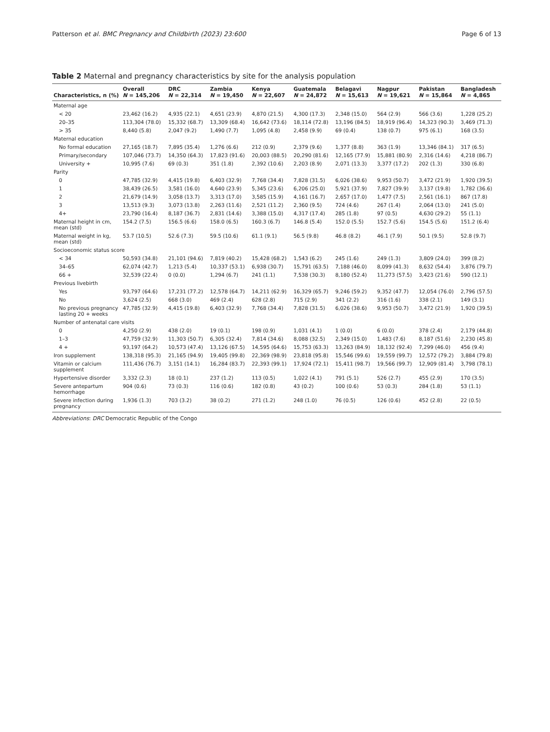Patterson et al. BMC Pregnancy and Childbirth (2023) 23:600 Page 6 of 13
Table 2 Maternal and pregnancy characteristics by site for the analysis population
| Characteristics, n (%) | Overall N = 145,206 | DRC N = 22,314 | Zambia N = 19,450 | Kenya N = 22,607 | Guatemala N = 24,872 | Belagavi N = 15,613 | Nagpur N = 19,621 | Pakistan N = 15,864 | Bangladesh N = 4,865 |
| --- | --- | --- | --- | --- | --- | --- | --- | --- | --- |
| Maternal age | | | | | | | | | |
| < 20 | 23,462 (16.2) | 4,935 (22.1) | 4,651 (23.9) | 4,870 (21.5) | 4,300 (17.3) | 2,348 (15.0) | 564 (2.9) | 566 (3.6) | 1,228 (25.2) |
| 20–35 | 113,304 (78.0) | 15,332 (68.7) | 13,309 (68.4) | 16,642 (73.6) | 18,114 (72.8) | 13,196 (84.5) | 18,919 (96.4) | 14,323 (90.3) | 3,469 (71.3) |
| > 35 | 8,440 (5.8) | 2,047 (9.2) | 1,490 (7.7) | 1,095 (4.8) | 2,458 (9.9) | 69 (0.4) | 138 (0.7) | 975 (6.1) | 168 (3.5) |
| Maternal education | | | | | | | | | |
| No formal education | 27,165 (18.7) | 7,895 (35.4) | 1,276 (6.6) | 212 (0.9) | 2,379 (9.6) | 1,377 (8.8) | 363 (1.9) | 13,346 (84.1) | 317 (6.5) |
| Primary/secondary | 107,046 (73.7) | 14,350 (64.3) | 17,823 (91.6) | 20,003 (88.5) | 20,290 (81.6) | 12,165 (77.9) | 15,881 (80.9) | 2,316 (14.6) | 4,218 (86.7) |
| University + | 10,995 (7.6) | 69 (0.3) | 351 (1.8) | 2,392 (10.6) | 2,203 (8.9) | 2,071 (13.3) | 3,377 (17.2) | 202 (1.3) | 330 (6.8) |
| Parity | | | | | | | | | |
| 0 | 47,785 (32.9) | 4,415 (19.8) | 6,403 (32.9) | 7,768 (34.4) | 7,828 (31.5) | 6,026 (38.6) | 9,953 (50.7) | 3,472 (21.9) | 1,920 (39.5) |
| 1 | 38,439 (26.5) | 3,581 (16.0) | 4,640 (23.9) | 5,345 (23.6) | 6,206 (25.0) | 5,921 (37.9) | 7,827 (39.9) | 3,137 (19.8) | 1,782 (36.6) |
| 2 | 21,679 (14.9) | 3,058 (13.7) | 3,313 (17.0) | 3,585 (15.9) | 4,161 (16.7) | 2,657 (17.0) | 1,477 (7.5) | 2,561 (16.1) | 867 (17.8) |
| 3 | 13,513 (9.3) | 3,073 (13.8) | 2,263 (11.6) | 2,521 (11.2) | 2,360 (9.5) | 724 (4.6) | 267 (1.4) | 2,064 (13.0) | 241 (5.0) |
| 4+ | 23,790 (16.4) | 8,187 (36.7) | 2,831 (14.6) | 3,388 (15.0) | 4,317 (17.4) | 285 (1.8) | 97 (0.5) | 4,630 (29.2) | 55 (1.1) |
| Maternal height in cm, mean (std) | 154.2 (7.5) | 156.5 (6.6) | 158.0 (6.5) | 160.3 (6.7) | 146.8 (5.4) | 152.0 (5.5) | 152.7 (5.6) | 154.5 (5.6) | 151.2 (6.4) |
| Maternal weight in kg, mean (std) | 53.7 (10.5) | 52.6 (7.3) | 59.5 (10.6) | 61.1 (9.1) | 56.5 (9.8) | 46.8 (8.2) | 46.1 (7.9) | 50.1 (9.5) | 52.8 (9.7) |
| Socioeconomic status score | | | | | | | | | |
| < 34 | 50,593 (34.8) | 21,101 (94.6) | 7,819 (40.2) | 15,428 (68.2) | 1,543 (6.2) | 245 (1.6) | 249 (1.3) | 3,809 (24.0) | 399 (8.2) |
| 34–65 | 62,074 (42.7) | 1,213 (5.4) | 10,337 (53.1) | 6,938 (30.7) | 15,791 (63.5) | 7,188 (46.0) | 8,099 (41.3) | 8,632 (54.4) | 3,876 (79.7) |
| 66 + | 32,539 (22.4) | 0 (0.0) | 1,294 (6.7) | 241 (1.1) | 7,538 (30.3) | 8,180 (52.4) | 11,273 (57.5) | 3,423 (21.6) | 590 (12.1) |
| Previous livebirth | | | | | | | | | |
| Yes | 93,797 (64.6) | 17,231 (77.2) | 12,578 (64.7) | 14,211 (62.9) | 16,329 (65.7) | 9,246 (59.2) | 9,352 (47.7) | 12,054 (76.0) | 2,796 (57.5) |
| No | 3,624 (2.5) | 668 (3.0) | 469 (2.4) | 628 (2.8) | 715 (2.9) | 341 (2.2) | 316 (1.6) | 338 (2.1) | 149 (3.1) |
| No previous pregnancy lasting 20 + weeks | 47,785 (32.9) | 4,415 (19.8) | 6,403 (32.9) | 7,768 (34.4) | 7,828 (31.5) | 6,026 (38.6) | 9,953 (50.7) | 3,472 (21.9) | 1,920 (39.5) |
| Number of antenatal care visits | | | | | | | | | |
| 0 | 4,250 (2.9) | 438 (2.0) | 19 (0.1) | 198 (0.9) | 1,031 (4.1) | 1 (0.0) | 6 (0.0) | 378 (2.4) | 2,179 (44.8) |
| 1–3 | 47,759 (32.9) | 11,303 (50.7) | 6,305 (32.4) | 7,814 (34.6) | 8,088 (32.5) | 2,349 (15.0) | 1,483 (7.6) | 8,187 (51.6) | 2,230 (45.8) |
| 4 + | 93,197 (64.2) | 10,573 (47.4) | 13,126 (67.5) | 14,595 (64.6) | 15,753 (63.3) | 13,263 (84.9) | 18,132 (92.4) | 7,299 (46.0) | 456 (9.4) |
| Iron supplement | 138,318 (95.3) | 21,165 (94.9) | 19,405 (99.8) | 22,369 (98.9) | 23,818 (95.8) | 15,546 (99.6) | 19,559 (99.7) | 12,572 (79.2) | 3,884 (79.8) |
| Vitamin or calcium supplement | 111,436 (76.7) | 3,151 (14.1) | 16,284 (83.7) | 22,393 (99.1) | 17,924 (72.1) | 15,411 (98.7) | 19,566 (99.7) | 12,909 (81.4) | 3,798 (78.1) |
| Hypertensive disorder | 3,332 (2.3) | 18 (0.1) | 237 (1.2) | 113 (0.5) | 1,022 (4.1) | 791 (5.1) | 526 (2.7) | 455 (2.9) | 170 (3.5) |
| Severe antepartum hemorrhage | 904 (0.6) | 73 (0.3) | 116 (0.6) | 182 (0.8) | 43 (0.2) | 100 (0.6) | 53 (0.3) | 284 (1.8) | 53 (1.1) |
| Severe infection during pregnancy | 1,936 (1.3) | 703 (3.2) | 38 (0.2) | 271 (1.2) | 248 (1.0) | 76 (0.5) | 126 (0.6) | 452 (2.8) | 22 (0.5) |
Abbreviations: DRC Democratic Republic of the Congo